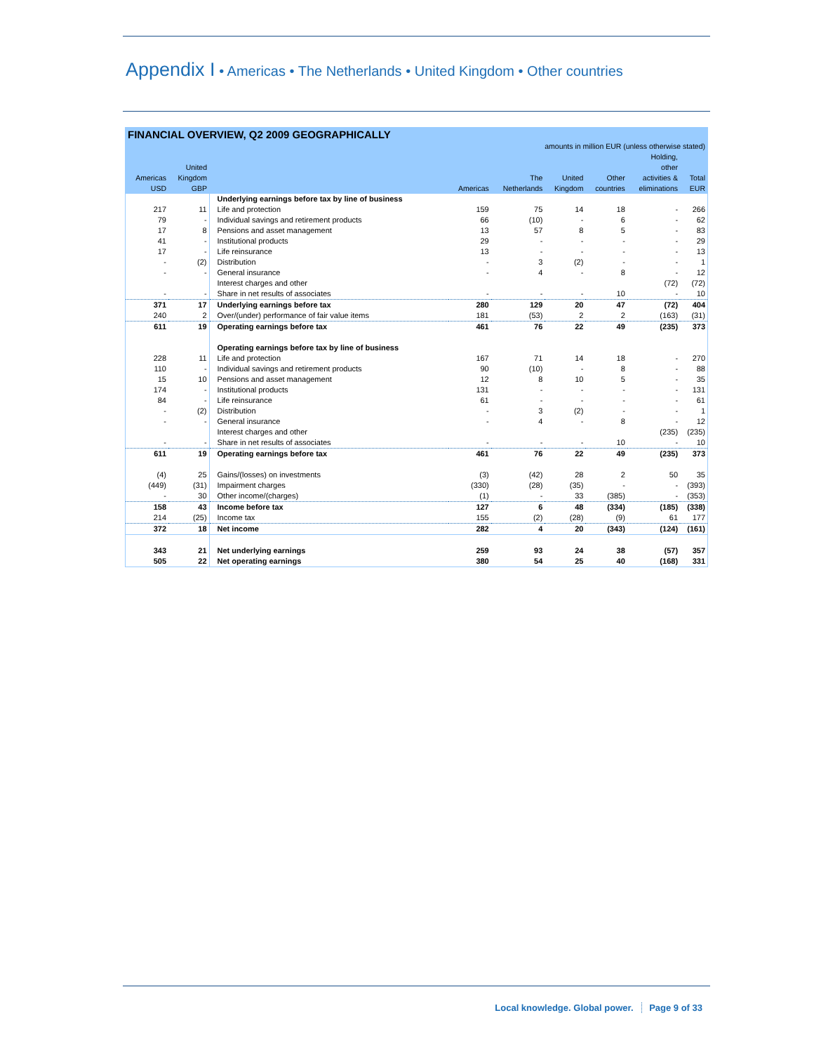Appendix I • Americas • The Netherlands • United Kingdom • Other countries
FINANCIAL OVERVIEW, Q2 2009 GEOGRAPHICALLY
| amounts in million EUR (unless otherwise stated) | | | | | | | | |
| --- | --- | --- | --- | --- | --- | --- | --- | --- |
| Americas USD | United Kingdom GBP | | Americas | The Netherlands | United Kingdom | Other countries | Holding, other activities & eliminations | Total EUR |
| | | Underlying earnings before tax by line of business | | | | | | |
| 217 | 11 | Life and protection | 159 | 75 | 14 | 18 | - | 266 |
| 79 | - | Individual savings and retirement products | 66 | (10) | - | 6 | - | 62 |
| 17 | 8 | Pensions and asset management | 13 | 57 | 8 | 5 | - | 83 |
| 41 | - | Institutional products | 29 | - | - | - | - | 29 |
| 17 | - | Life reinsurance | 13 | - | - | - | - | 13 |
| - | (2) | Distribution | - | 3 | (2) | - | - | 1 |
| - | - | General insurance | - | 4 | - | 8 | - | 12 |
| | | Interest charges and other | | | | | (72) | (72) |
| - | - | Share in net results of associates | - | - | - | 10 | - | 10 |
| 371 | 17 | Underlying earnings before tax | 280 | 129 | 20 | 47 | (72) | 404 |
| 240 | 2 | Over/(under) performance of fair value items | 181 | (53) | 2 | 2 | (163) | (31) |
| 611 | 19 | Operating earnings before tax | 461 | 76 | 22 | 49 | (235) | 373 |
| | | Operating earnings before tax by line of business | | | | | | |
| 228 | 11 | Life and protection | 167 | 71 | 14 | 18 | - | 270 |
| 110 | - | Individual savings and retirement products | 90 | (10) | - | 8 | - | 88 |
| 15 | 10 | Pensions and asset management | 12 | 8 | 10 | 5 | - | 35 |
| 174 | - | Institutional products | 131 | - | - | - | - | 131 |
| 84 | - | Life reinsurance | 61 | - | - | - | - | 61 |
| - | (2) | Distribution | - | 3 | (2) | - | - | 1 |
| - | - | General insurance | - | 4 | - | 8 | - | 12 |
| | | Interest charges and other | | | | | (235) | (235) |
| - | - | Share in net results of associates | - | - | - | 10 | - | 10 |
| 611 | 19 | Operating earnings before tax | 461 | 76 | 22 | 49 | (235) | 373 |
| (4) | 25 | Gains/(losses) on investments | (3) | (42) | 28 | 2 | 50 | 35 |
| (449) | (31) | Impairment charges | (330) | (28) | (35) | - | - | (393) |
| - | 30 | Other income/(charges) | (1) | - | 33 | (385) | - | (353) |
| 158 | 43 | Income before tax | 127 | 6 | 48 | (334) | (185) | (338) |
| 214 | (25) | Income tax | 155 | (2) | (28) | (9) | 61 | 177 |
| 372 | 18 | Net income | 282 | 4 | 20 | (343) | (124) | (161) |
| 343 | 21 | Net underlying earnings | 259 | 93 | 24 | 38 | (57) | 357 |
| 505 | 22 | Net operating earnings | 380 | 54 | 25 | 40 | (168) | 331 |
Local knowledge. Global power. Page 9 of 33